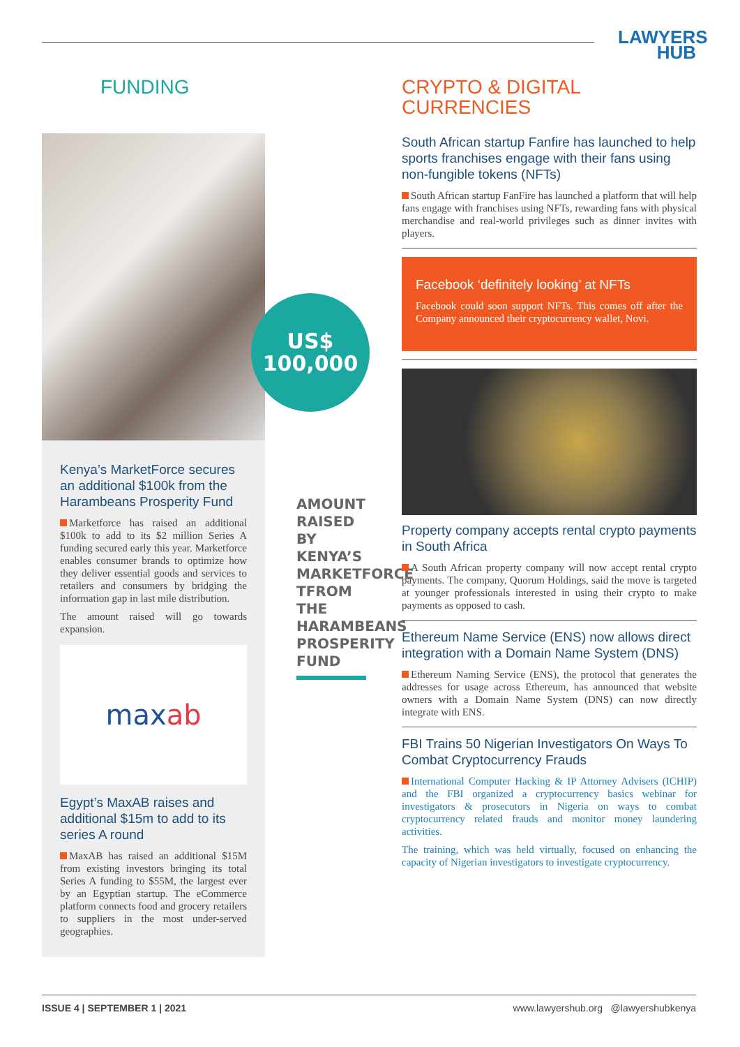LAWYERS
HUB
FUNDING
Kenya’s MarketForce secures an additional $100k from the Harambeans Prosperity Fund
Marketforce has raised an additional $100k to add to its $2 million Series A funding secured early this year. Marketforce enables consumer brands to optimize how they deliver essential goods and services to retailers and consumers by bridging the information gap in last mile distribution.
The amount raised will go towards expansion.
max ab
Egypt’s MaxAB raises and additional $15m to add to its series A round
MaxAB has raised an additional $15M from existing investors bringing its total Series A funding to $55M, the largest ever by an Egyptian startup. The eCommerce platform connects food and grocery retailers to suppliers in the most under-served geographies.
US$
100,000
AMOUNT RAISED BY KENYA’S MARKETFORCE TFROM THE HARAMBEANS PROSPERITY FUND
CRYPTO & DIGITAL
CURRENCIES
South African startup Fanfire has launched to help sports franchises engage with their fans using non-fungible tokens (NFTs)
South African startup FanFire has launched a platform that will help fans engage with franchises using NFTs, rewarding fans with physical merchandise and real-world privileges such as dinner invites with players.
Facebook ‘definitely looking’ at NFTs
Facebook could soon support NFTs. This comes off after the Company announced their cryptocurrency wallet, Novi.
Property company accepts rental crypto payments in South Africa
A South African property company will now accept rental crypto payments. The company, Quorum Holdings, said the move is targeted at younger professionals interested in using their crypto to make payments as opposed to cash.
Ethereum Name Service (ENS) now allows direct integration with a Domain Name System (DNS)
Ethereum Naming Service (ENS), the protocol that generates the addresses for usage across Ethereum, has announced that website owners with a Domain Name System (DNS) can now directly integrate with ENS.
FBI Trains 50 Nigerian Investigators On Ways To Combat Cryptocurrency Frauds
International Computer Hacking & IP Attorney Advisers (ICHIP) and the FBI organized a cryptocurrency basics webinar for investigators & prosecutors in Nigeria on ways to combat cryptocurrency related frauds and monitor money laundering activities.
The training, which was held virtually, focused on enhancing the capacity of Nigerian investigators to investigate cryptocurrency.
ISSUE 4 | SEPTEMBER 1 | 2021 www.lawyershub.org @lawyershubkenya